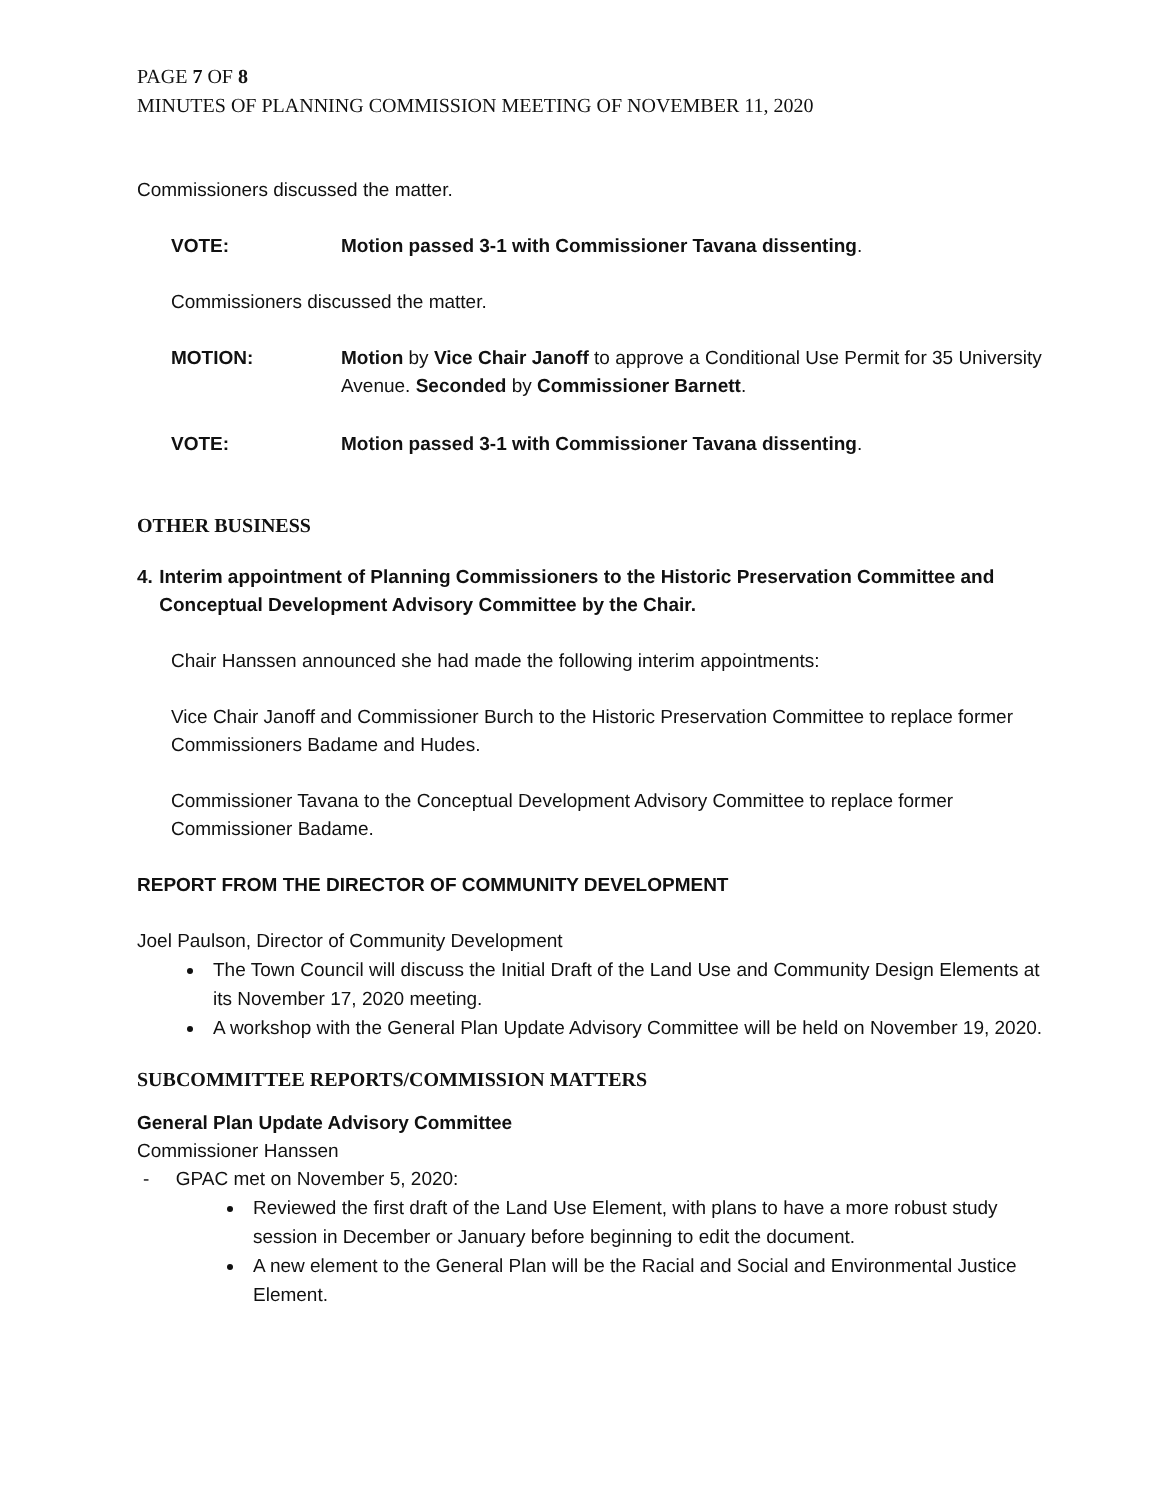PAGE 7 OF 8
MINUTES OF PLANNING COMMISSION MEETING OF NOVEMBER 11, 2020
Commissioners discussed the matter.
VOTE: Motion passed 3-1 with Commissioner Tavana dissenting.
Commissioners discussed the matter.
MOTION: Motion by Vice Chair Janoff to approve a Conditional Use Permit for 35 University Avenue. Seconded by Commissioner Barnett.
VOTE: Motion passed 3-1 with Commissioner Tavana dissenting.
OTHER BUSINESS
4. Interim appointment of Planning Commissioners to the Historic Preservation Committee and Conceptual Development Advisory Committee by the Chair.
Chair Hanssen announced she had made the following interim appointments:
Vice Chair Janoff and Commissioner Burch to the Historic Preservation Committee to replace former Commissioners Badame and Hudes.
Commissioner Tavana to the Conceptual Development Advisory Committee to replace former Commissioner Badame.
REPORT FROM THE DIRECTOR OF COMMUNITY DEVELOPMENT
Joel Paulson, Director of Community Development
The Town Council will discuss the Initial Draft of the Land Use and Community Design Elements at its November 17, 2020 meeting.
A workshop with the General Plan Update Advisory Committee will be held on November 19, 2020.
SUBCOMMITTEE REPORTS/COMMISSION MATTERS
General Plan Update Advisory Committee
Commissioner Hanssen
- GPAC met on November 5, 2020:
Reviewed the first draft of the Land Use Element, with plans to have a more robust study session in December or January before beginning to edit the document.
A new element to the General Plan will be the Racial and Social and Environmental Justice Element.